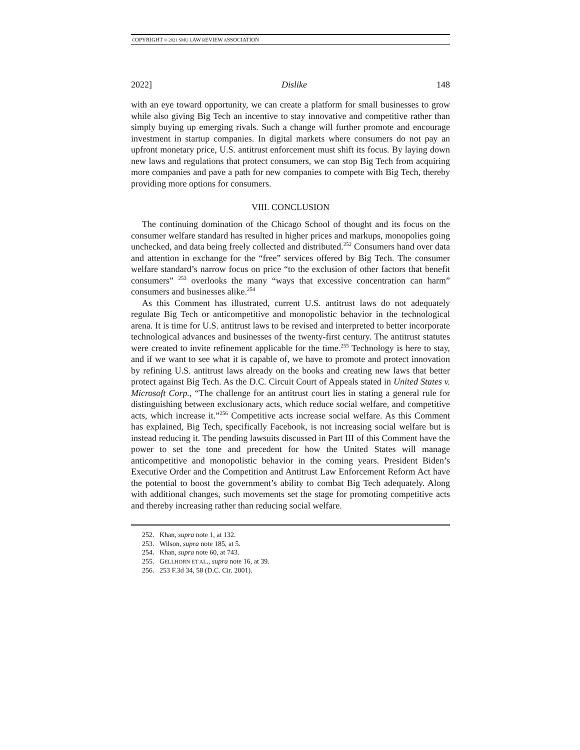COPYRIGHT © 2021 SMU LAW REVIEW ASSOCIATION
2022] Dislike 148
with an eye toward opportunity, we can create a platform for small businesses to grow while also giving Big Tech an incentive to stay innovative and competitive rather than simply buying up emerging rivals. Such a change will further promote and encourage investment in startup companies. In digital markets where consumers do not pay an upfront monetary price, U.S. antitrust enforcement must shift its focus. By laying down new laws and regulations that protect consumers, we can stop Big Tech from acquiring more companies and pave a path for new companies to compete with Big Tech, thereby providing more options for consumers.
VIII. CONCLUSION
The continuing domination of the Chicago School of thought and its focus on the consumer welfare standard has resulted in higher prices and markups, monopolies going unchecked, and data being freely collected and distributed.<sup>252</sup> Consumers hand over data and attention in exchange for the “free” services offered by Big Tech. The consumer welfare standard’s narrow focus on price “to the exclusion of other factors that benefit consumers” <sup>253</sup> overlooks the many “ways that excessive concentration can harm” consumers and businesses alike.<sup>254</sup>
As this Comment has illustrated, current U.S. antitrust laws do not adequately regulate Big Tech or anticompetitive and monopolistic behavior in the technological arena. It is time for U.S. antitrust laws to be revised and interpreted to better incorporate technological advances and businesses of the twenty-first century. The antitrust statutes were created to invite refinement applicable for the time.<sup>255</sup> Technology is here to stay, and if we want to see what it is capable of, we have to promote and protect innovation by refining U.S. antitrust laws already on the books and creating new laws that better protect against Big Tech. As the D.C. Circuit Court of Appeals stated in United States v. Microsoft Corp., “The challenge for an antitrust court lies in stating a general rule for distinguishing between exclusionary acts, which reduce social welfare, and competitive acts, which increase it.”<sup>256</sup> Competitive acts increase social welfare. As this Comment has explained, Big Tech, specifically Facebook, is not increasing social welfare but is instead reducing it. The pending lawsuits discussed in Part III of this Comment have the power to set the tone and precedent for how the United States will manage anticompetitive and monopolistic behavior in the coming years. President Biden’s Executive Order and the Competition and Antitrust Law Enforcement Reform Act have the potential to boost the government’s ability to combat Big Tech adequately. Along with additional changes, such movements set the stage for promoting competitive acts and thereby increasing rather than reducing social welfare.
252. Khan, supra note 1, at 132.
253. Wilson, supra note 185, at 5.
254. Khan, supra note 60, at 743.
255. GELLHORN ET AL., supra note 16, at 39.
256. 253 F.3d 34, 58 (D.C. Cir. 2001).